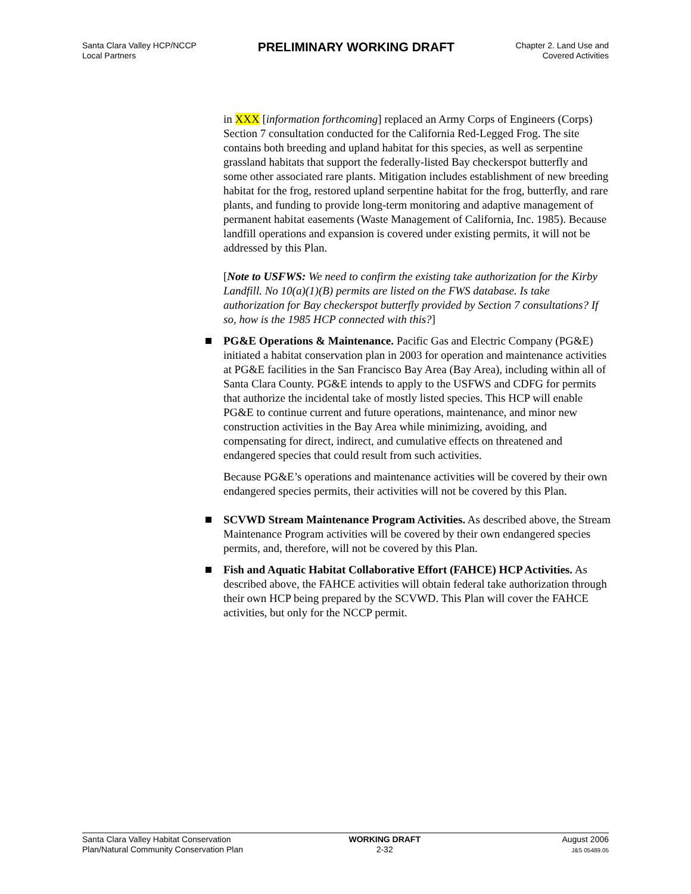Santa Clara Valley HCP/NCCP
Local Partners
PRELIMINARY WORKING DRAFT
Chapter 2. Land Use and
Covered Activities
in XXX [information forthcoming] replaced an Army Corps of Engineers (Corps) Section 7 consultation conducted for the California Red-Legged Frog. The site contains both breeding and upland habitat for this species, as well as serpentine grassland habitats that support the federally-listed Bay checkerspot butterfly and some other associated rare plants. Mitigation includes establishment of new breeding habitat for the frog, restored upland serpentine habitat for the frog, butterfly, and rare plants, and funding to provide long-term monitoring and adaptive management of permanent habitat easements (Waste Management of California, Inc. 1985). Because landfill operations and expansion is covered under existing permits, it will not be addressed by this Plan.
[Note to USFWS: We need to confirm the existing take authorization for the Kirby Landfill. No 10(a)(1)(B) permits are listed on the FWS database. Is take authorization for Bay checkerspot butterfly provided by Section 7 consultations? If so, how is the 1985 HCP connected with this?]
PG&E Operations & Maintenance. Pacific Gas and Electric Company (PG&E) initiated a habitat conservation plan in 2003 for operation and maintenance activities at PG&E facilities in the San Francisco Bay Area (Bay Area), including within all of Santa Clara County. PG&E intends to apply to the USFWS and CDFG for permits that authorize the incidental take of mostly listed species. This HCP will enable PG&E to continue current and future operations, maintenance, and minor new construction activities in the Bay Area while minimizing, avoiding, and compensating for direct, indirect, and cumulative effects on threatened and endangered species that could result from such activities.
Because PG&E’s operations and maintenance activities will be covered by their own endangered species permits, their activities will not be covered by this Plan.
SCVWD Stream Maintenance Program Activities. As described above, the Stream Maintenance Program activities will be covered by their own endangered species permits, and, therefore, will not be covered by this Plan.
Fish and Aquatic Habitat Collaborative Effort (FAHCE) HCP Activities. As described above, the FAHCE activities will obtain federal take authorization through their own HCP being prepared by the SCVWD. This Plan will cover the FAHCE activities, but only for the NCCP permit.
Santa Clara Valley Habitat Conservation
Plan/Natural Community Conservation Plan
WORKING DRAFT
2-32
August 2006
J&S 05489.05